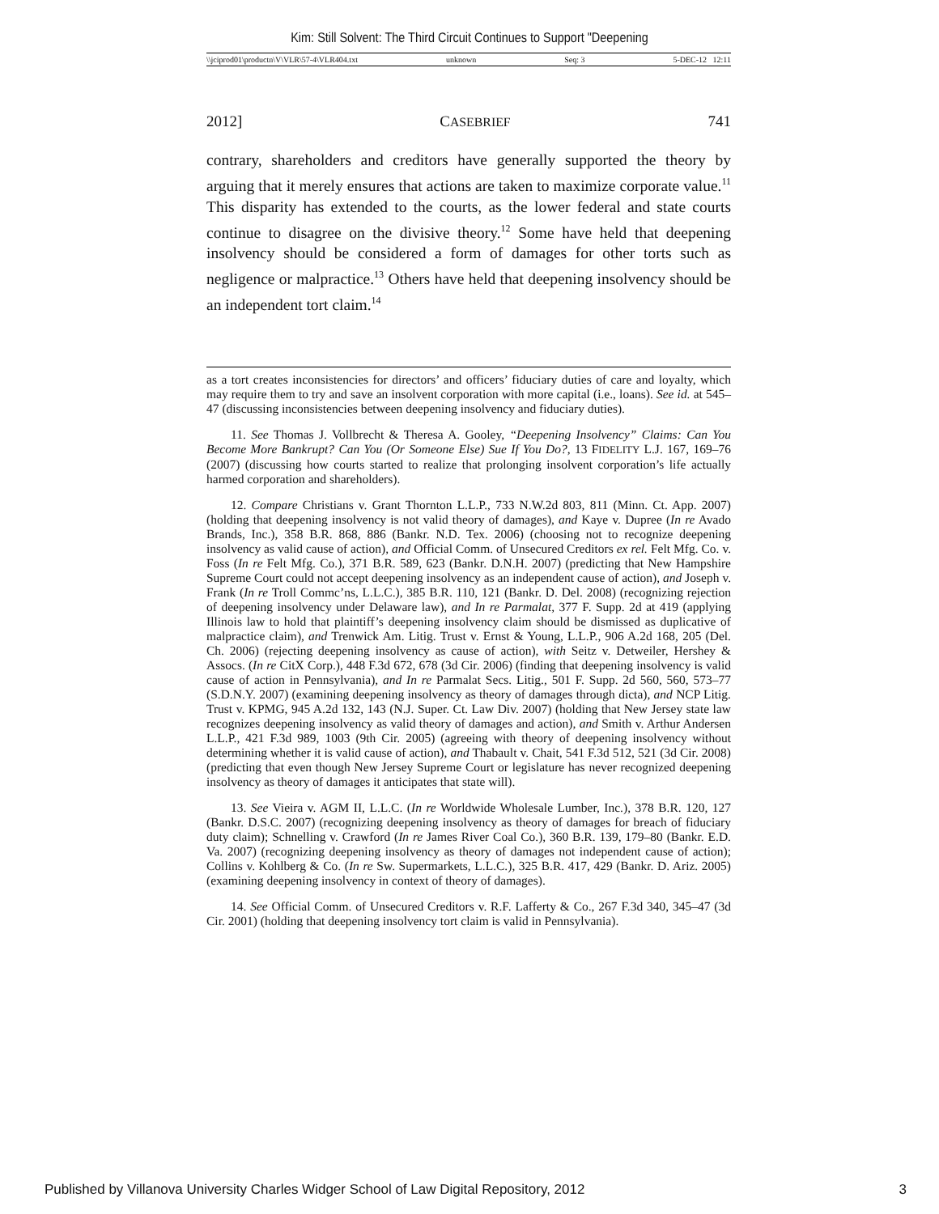Kim: Still Solvent: The Third Circuit Continues to Support "Deepening
\\jciprod01\productn\V\VLR\57-4\VLR404.txt unknown Seq: 3 5-DEC-12 12:11
2012] CASEBRIEF 741
contrary, shareholders and creditors have generally supported the theory by arguing that it merely ensures that actions are taken to maximize corporate value.<sup>11</sup> This disparity has extended to the courts, as the lower federal and state courts continue to disagree on the divisive theory.<sup>12</sup> Some have held that deepening insolvency should be considered a form of damages for other torts such as negligence or malpractice.<sup>13</sup> Others have held that deepening insolvency should be an independent tort claim.<sup>14</sup>
as a tort creates inconsistencies for directors’ and officers’ fiduciary duties of care and loyalty, which may require them to try and save an insolvent corporation with more capital (i.e., loans). See id. at 545–47 (discussing inconsistencies between deepening insolvency and fiduciary duties).
11. See Thomas J. Vollbrecht & Theresa A. Gooley, “Deepening Insolvency” Claims: Can You Become More Bankrupt? Can You (Or Someone Else) Sue If You Do?, 13 FIDELITY L.J. 167, 169–76 (2007) (discussing how courts started to realize that prolonging insolvent corporation’s life actually harmed corporation and shareholders).
12. Compare Christians v. Grant Thornton L.L.P., 733 N.W.2d 803, 811 (Minn. Ct. App. 2007) (holding that deepening insolvency is not valid theory of damages), and Kaye v. Dupree (In re Avado Brands, Inc.), 358 B.R. 868, 886 (Bankr. N.D. Tex. 2006) (choosing not to recognize deepening insolvency as valid cause of action), and Official Comm. of Unsecured Creditors ex rel. Felt Mfg. Co. v. Foss (In re Felt Mfg. Co.), 371 B.R. 589, 623 (Bankr. D.N.H. 2007) (predicting that New Hampshire Supreme Court could not accept deepening insolvency as an independent cause of action), and Joseph v. Frank (In re Troll Commc’ns, L.L.C.), 385 B.R. 110, 121 (Bankr. D. Del. 2008) (recognizing rejection of deepening insolvency under Delaware law), and In re Parmalat, 377 F. Supp. 2d at 419 (applying Illinois law to hold that plaintiff’s deepening insolvency claim should be dismissed as duplicative of malpractice claim), and Trenwick Am. Litig. Trust v. Ernst & Young, L.L.P., 906 A.2d 168, 205 (Del. Ch. 2006) (rejecting deepening insolvency as cause of action), with Seitz v. Detweiler, Hershey & Assocs. (In re CitX Corp.), 448 F.3d 672, 678 (3d Cir. 2006) (finding that deepening insolvency is valid cause of action in Pennsylvania), and In re Parmalat Secs. Litig., 501 F. Supp. 2d 560, 560, 573–77 (S.D.N.Y. 2007) (examining deepening insolvency as theory of damages through dicta), and NCP Litig. Trust v. KPMG, 945 A.2d 132, 143 (N.J. Super. Ct. Law Div. 2007) (holding that New Jersey state law recognizes deepening insolvency as valid theory of damages and action), and Smith v. Arthur Andersen L.L.P., 421 F.3d 989, 1003 (9th Cir. 2005) (agreeing with theory of deepening insolvency without determining whether it is valid cause of action), and Thabault v. Chait, 541 F.3d 512, 521 (3d Cir. 2008) (predicting that even though New Jersey Supreme Court or legislature has never recognized deepening insolvency as theory of damages it anticipates that state will).
13. See Vieira v. AGM II, L.L.C. (In re Worldwide Wholesale Lumber, Inc.), 378 B.R. 120, 127 (Bankr. D.S.C. 2007) (recognizing deepening insolvency as theory of damages for breach of fiduciary duty claim); Schnelling v. Crawford (In re James River Coal Co.), 360 B.R. 139, 179–80 (Bankr. E.D. Va. 2007) (recognizing deepening insolvency as theory of damages not independent cause of action); Collins v. Kohlberg & Co. (In re Sw. Supermarkets, L.L.C.), 325 B.R. 417, 429 (Bankr. D. Ariz. 2005) (examining deepening insolvency in context of theory of damages).
14. See Official Comm. of Unsecured Creditors v. R.F. Lafferty & Co., 267 F.3d 340, 345–47 (3d Cir. 2001) (holding that deepening insolvency tort claim is valid in Pennsylvania).
Published by Villanova University Charles Widger School of Law Digital Repository, 2012 3